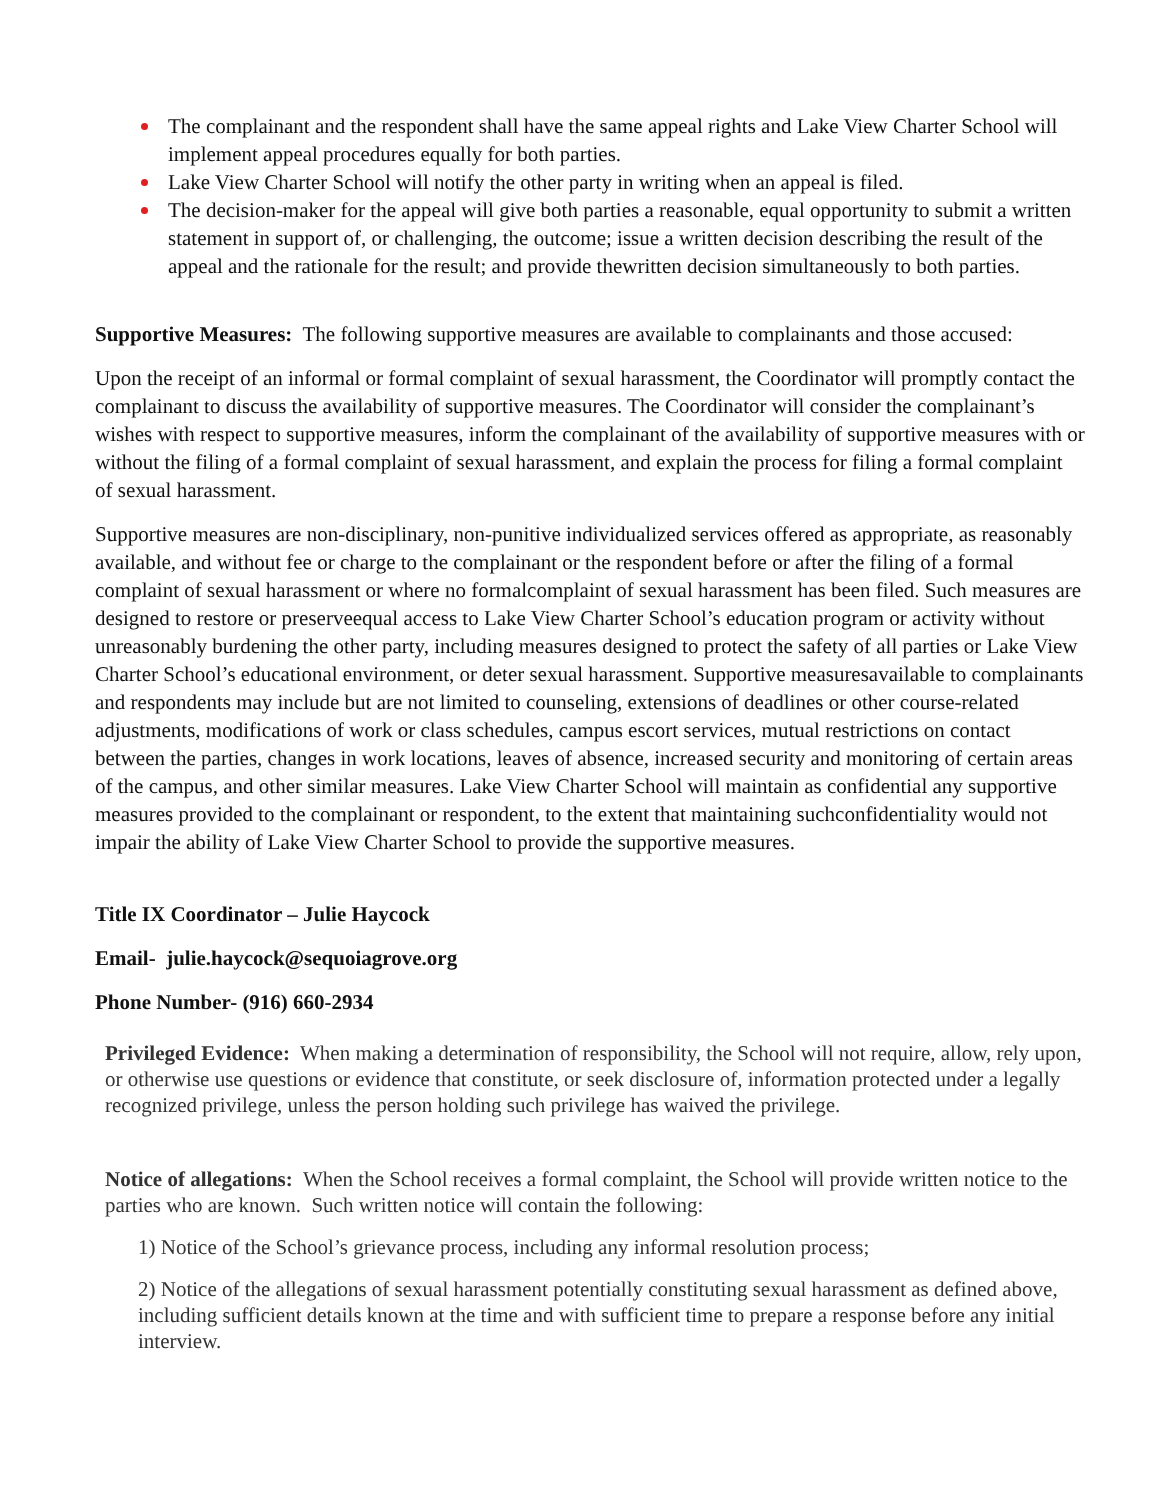The complainant and the respondent shall have the same appeal rights and Lake View Charter School will implement appeal procedures equally for both parties.
Lake View Charter School will notify the other party in writing when an appeal is filed.
The decision-maker for the appeal will give both parties a reasonable, equal opportunity to submit a written statement in support of, or challenging, the outcome; issue a written decision describing the result of the appeal and the rationale for the result; and provide thewritten decision simultaneously to both parties.
Supportive Measures: The following supportive measures are available to complainants and those accused:
Upon the receipt of an informal or formal complaint of sexual harassment, the Coordinator will promptly contact the complainant to discuss the availability of supportive measures. The Coordinator will consider the complainant’s wishes with respect to supportive measures, inform the complainant of the availability of supportive measures with or without the filing of a formal complaint of sexual harassment, and explain the process for filing a formal complaint of sexual harassment.
Supportive measures are non-disciplinary, non-punitive individualized services offered as appropriate, as reasonably available, and without fee or charge to the complainant or the respondent before or after the filing of a formal complaint of sexual harassment or where no formalcomplaint of sexual harassment has been filed. Such measures are designed to restore or preserveequal access to Lake View Charter School’s education program or activity without unreasonably burdening the other party, including measures designed to protect the safety of all parties or Lake View Charter School’s educational environment, or deter sexual harassment. Supportive measuresavailable to complainants and respondents may include but are not limited to counseling, extensions of deadlines or other course-related adjustments, modifications of work or class schedules, campus escort services, mutual restrictions on contact between the parties, changes in work locations, leaves of absence, increased security and monitoring of certain areas of the campus, and other similar measures. Lake View Charter School will maintain as confidential any supportive measures provided to the complainant or respondent, to the extent that maintaining suchconfidentiality would not impair the ability of Lake View Charter School to provide the supportive measures.
Title IX Coordinator – Julie Haycock
Email- julie.haycock@sequoiagrove.org
Phone Number- (916) 660-2934
Privileged Evidence: When making a determination of responsibility, the School will not require, allow, rely upon, or otherwise use questions or evidence that constitute, or seek disclosure of, information protected under a legally recognized privilege, unless the person holding such privilege has waived the privilege.
Notice of allegations: When the School receives a formal complaint, the School will provide written notice to the parties who are known. Such written notice will contain the following:
1) Notice of the School’s grievance process, including any informal resolution process;
2) Notice of the allegations of sexual harassment potentially constituting sexual harassment as defined above, including sufficient details known at the time and with sufficient time to prepare a response before any initial interview.